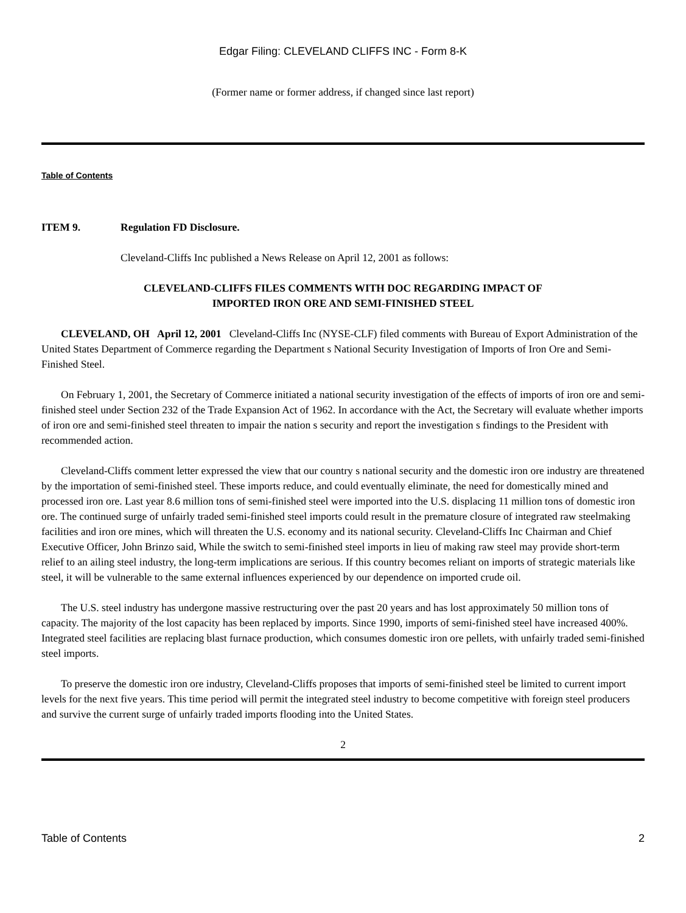Edgar Filing: CLEVELAND CLIFFS INC - Form 8-K
(Former name or former address, if changed since last report)
Table of Contents
ITEM 9. Regulation FD Disclosure.
Cleveland-Cliffs Inc published a News Release on April 12, 2001 as follows:
CLEVELAND-CLIFFS FILES COMMENTS WITH DOC REGARDING IMPACT OF
IMPORTED IRON ORE AND SEMI-FINISHED STEEL
CLEVELAND, OH April 12, 2001 Cleveland-Cliffs Inc (NYSE-CLF) filed comments with Bureau of Export Administration of the United States Department of Commerce regarding the Department s National Security Investigation of Imports of Iron Ore and Semi-Finished Steel.
On February 1, 2001, the Secretary of Commerce initiated a national security investigation of the effects of imports of iron ore and semi-finished steel under Section 232 of the Trade Expansion Act of 1962. In accordance with the Act, the Secretary will evaluate whether imports of iron ore and semi-finished steel threaten to impair the nation s security and report the investigation s findings to the President with recommended action.
Cleveland-Cliffs comment letter expressed the view that our country s national security and the domestic iron ore industry are threatened by the importation of semi-finished steel. These imports reduce, and could eventually eliminate, the need for domestically mined and processed iron ore. Last year 8.6 million tons of semi-finished steel were imported into the U.S. displacing 11 million tons of domestic iron ore. The continued surge of unfairly traded semi-finished steel imports could result in the premature closure of integrated raw steelmaking facilities and iron ore mines, which will threaten the U.S. economy and its national security. Cleveland-Cliffs Inc Chairman and Chief Executive Officer, John Brinzo said, While the switch to semi-finished steel imports in lieu of making raw steel may provide short-term relief to an ailing steel industry, the long-term implications are serious. If this country becomes reliant on imports of strategic materials like steel, it will be vulnerable to the same external influences experienced by our dependence on imported crude oil.
The U.S. steel industry has undergone massive restructuring over the past 20 years and has lost approximately 50 million tons of capacity. The majority of the lost capacity has been replaced by imports. Since 1990, imports of semi-finished steel have increased 400%. Integrated steel facilities are replacing blast furnace production, which consumes domestic iron ore pellets, with unfairly traded semi-finished steel imports.
To preserve the domestic iron ore industry, Cleveland-Cliffs proposes that imports of semi-finished steel be limited to current import levels for the next five years. This time period will permit the integrated steel industry to become competitive with foreign steel producers and survive the current surge of unfairly traded imports flooding into the United States.
2
Table of Contents 2